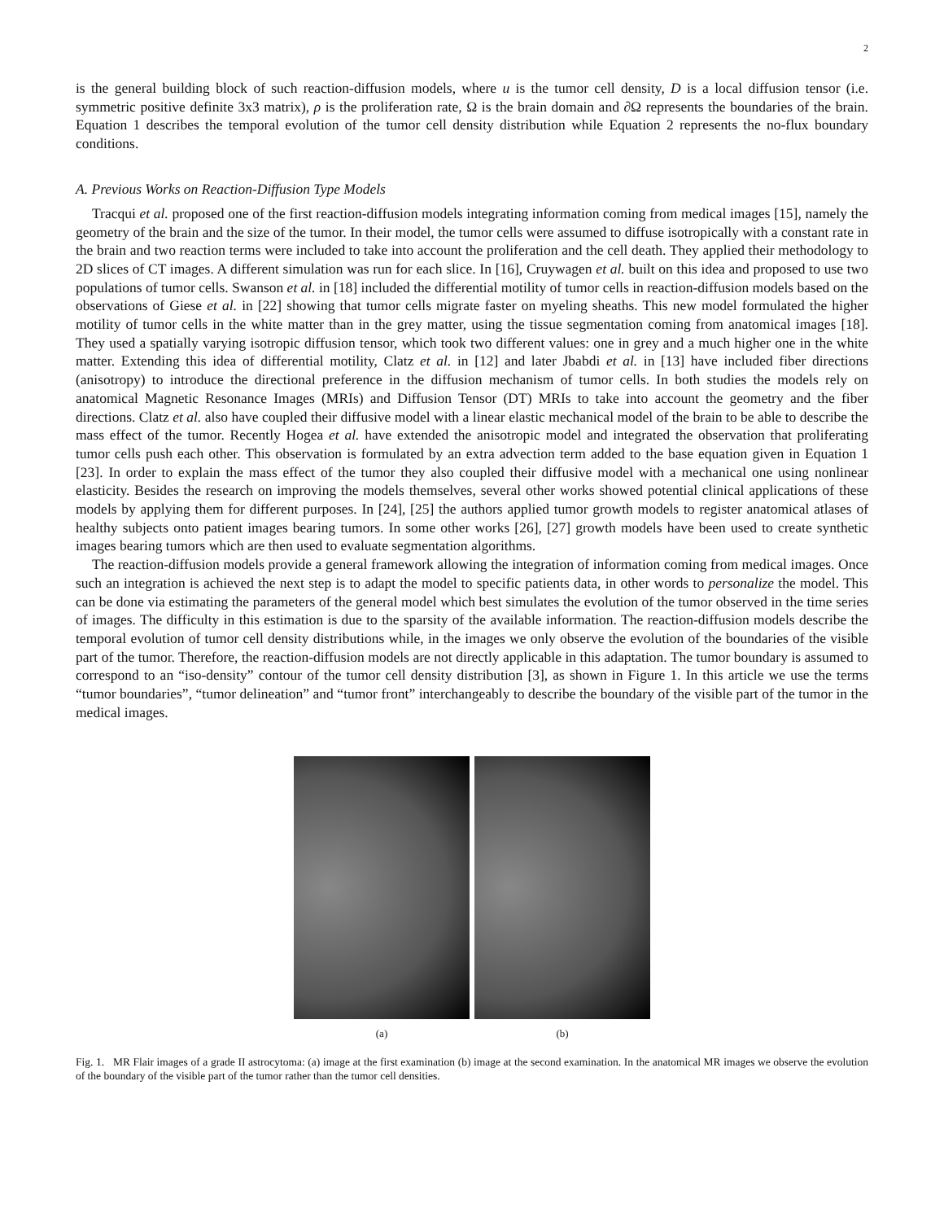2
is the general building block of such reaction-diffusion models, where u is the tumor cell density, D is a local diffusion tensor (i.e. symmetric positive definite 3x3 matrix), ρ is the proliferation rate, Ω is the brain domain and ∂Ω represents the boundaries of the brain. Equation 1 describes the temporal evolution of the tumor cell density distribution while Equation 2 represents the no-flux boundary conditions.
A. Previous Works on Reaction-Diffusion Type Models
Tracqui et al. proposed one of the first reaction-diffusion models integrating information coming from medical images [15], namely the geometry of the brain and the size of the tumor. In their model, the tumor cells were assumed to diffuse isotropically with a constant rate in the brain and two reaction terms were included to take into account the proliferation and the cell death. They applied their methodology to 2D slices of CT images. A different simulation was run for each slice. In [16], Cruywagen et al. built on this idea and proposed to use two populations of tumor cells. Swanson et al. in [18] included the differential motility of tumor cells in reaction-diffusion models based on the observations of Giese et al. in [22] showing that tumor cells migrate faster on myeling sheaths. This new model formulated the higher motility of tumor cells in the white matter than in the grey matter, using the tissue segmentation coming from anatomical images [18]. They used a spatially varying isotropic diffusion tensor, which took two different values: one in grey and a much higher one in the white matter. Extending this idea of differential motility, Clatz et al. in [12] and later Jbabdi et al. in [13] have included fiber directions (anisotropy) to introduce the directional preference in the diffusion mechanism of tumor cells. In both studies the models rely on anatomical Magnetic Resonance Images (MRIs) and Diffusion Tensor (DT) MRIs to take into account the geometry and the fiber directions. Clatz et al. also have coupled their diffusive model with a linear elastic mechanical model of the brain to be able to describe the mass effect of the tumor. Recently Hogea et al. have extended the anisotropic model and integrated the observation that proliferating tumor cells push each other. This observation is formulated by an extra advection term added to the base equation given in Equation 1 [23]. In order to explain the mass effect of the tumor they also coupled their diffusive model with a mechanical one using nonlinear elasticity. Besides the research on improving the models themselves, several other works showed potential clinical applications of these models by applying them for different purposes. In [24], [25] the authors applied tumor growth models to register anatomical atlases of healthy subjects onto patient images bearing tumors. In some other works [26], [27] growth models have been used to create synthetic images bearing tumors which are then used to evaluate segmentation algorithms.
The reaction-diffusion models provide a general framework allowing the integration of information coming from medical images. Once such an integration is achieved the next step is to adapt the model to specific patients data, in other words to personalize the model. This can be done via estimating the parameters of the general model which best simulates the evolution of the tumor observed in the time series of images. The difficulty in this estimation is due to the sparsity of the available information. The reaction-diffusion models describe the temporal evolution of tumor cell density distributions while, in the images we only observe the evolution of the boundaries of the visible part of the tumor. Therefore, the reaction-diffusion models are not directly applicable in this adaptation. The tumor boundary is assumed to correspond to an “iso-density” contour of the tumor cell density distribution [3], as shown in Figure 1. In this article we use the terms “tumor boundaries”, “tumor delineation” and “tumor front” interchangeably to describe the boundary of the visible part of the tumor in the medical images.
(a) (b)
Fig. 1. MR Flair images of a grade II astrocytoma: (a) image at the first examination (b) image at the second examination. In the anatomical MR images we observe the evolution of the boundary of the visible part of the tumor rather than the tumor cell densities.